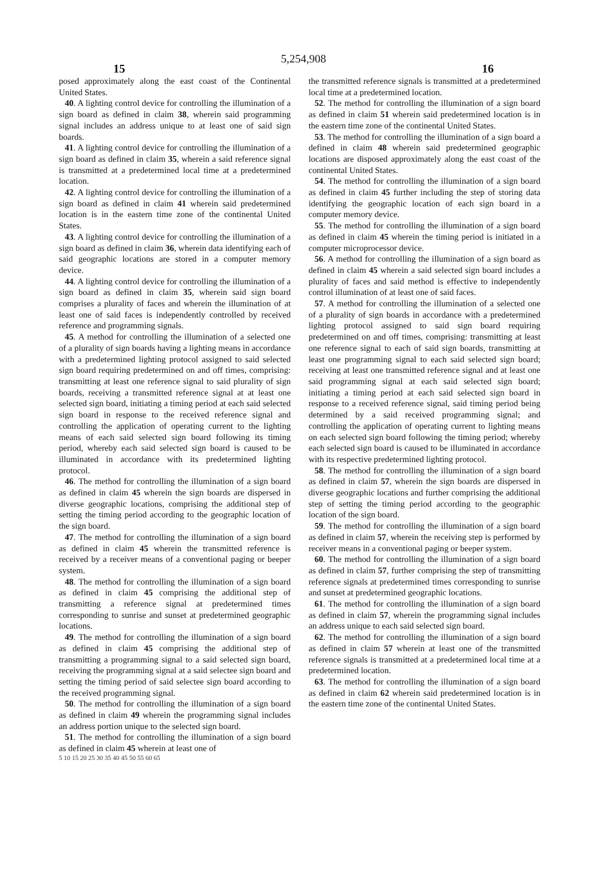5,254,908
15 16
posed approximately along the east coast of the Continental United States.
40. A lighting control device for controlling the illumination of a sign board as defined in claim 38, wherein said programming signal includes an address unique to at least one of said sign boards.
41. A lighting control device for controlling the illumination of a sign board as defined in claim 35, wherein a said reference signal is transmitted at a predetermined local time at a predetermined location.
42. A lighting control device for controlling the illumination of a sign board as defined in claim 41 wherein said predetermined location is in the eastern time zone of the continental United States.
43. A lighting control device for controlling the illumination of a sign board as defined in claim 36, wherein data identifying each of said geographic locations are stored in a computer memory device.
44. A lighting control device for controlling the illumination of a sign board as defined in claim 35, wherein said sign board comprises a plurality of faces and wherein the illumination of at least one of said faces is independently controlled by received reference and programming signals.
45. A method for controlling the illumination of a selected one of a plurality of sign boards having a lighting means in accordance with a predetermined lighting protocol assigned to said selected sign board requiring predetermined on and off times, comprising: transmitting at least one reference signal to said plurality of sign boards, receiving a transmitted reference signal at at least one selected sign board, initiating a timing period at each said selected sign board in response to the received reference signal and controlling the application of operating current to the lighting means of each said selected sign board following its timing period, whereby each said selected sign board is caused to be illuminated in accordance with its predetermined lighting protocol.
46. The method for controlling the illumination of a sign board as defined in claim 45 wherein the sign boards are dispersed in diverse geographic locations, comprising the additional step of setting the timing period according to the geographic location of the sign board.
47. The method for controlling the illumination of a sign board as defined in claim 45 wherein the transmitted reference is received by a receiver means of a conventional paging or beeper system.
48. The method for controlling the illumination of a sign board as defined in claim 45 comprising the additional step of transmitting a reference signal at predetermined times corresponding to sunrise and sunset at predetermined geographic locations.
49. The method for controlling the illumination of a sign board as defined in claim 45 comprising the additional step of transmitting a programming signal to a said selected sign board, receiving the programming signal at a said selectee sign board and setting the timing period of said selectee sign board according to the received programming signal.
50. The method for controlling the illumination of a sign board as defined in claim 49 wherein the programming signal includes an address portion unique to the selected sign board.
51. The method for controlling the illumination of a sign board as defined in claim 45 wherein at least one of
the transmitted reference signals is transmitted at a predetermined local time at a predetermined location.
52. The method for controlling the illumination of a sign board as defined in claim 51 wherein said predetermined location is in the eastern time zone of the continental United States.
53. The method for controlling the illumination of a sign board a defined in claim 48 wherein said predetermined geographic locations are disposed approximately along the east coast of the continental United States.
54. The method for controlling the illumination of a sign board as defined in claim 45 further including the step of storing data identifying the geographic location of each sign board in a computer memory device.
55. The method for controlling the illumination of a sign board as defined in claim 45 wherein the timing period is initiated in a computer microprocessor device.
56. A method for controlling the illumination of a sign board as defined in claim 45 wherein a said selected sign board includes a plurality of faces and said method is effective to independently control illumination of at least one of said faces.
57. A method for controlling the illumination of a selected one of a plurality of sign boards in accordance with a predetermined lighting protocol assigned to said sign board requiring predetermined on and off times, comprising: transmitting at least one reference signal to each of said sign boards, transmitting at least one programming signal to each said selected sign board; receiving at least one transmitted reference signal and at least one said programming signal at each said selected sign board; initiating a timing period at each said selected sign board in response to a received reference signal, said timing period being determined by a said received programming signal; and controlling the application of operating current to lighting means on each selected sign board following the timing period; whereby each selected sign board is caused to be illuminated in accordance with its respective predetermined lighting protocol.
58. The method for controlling the illumination of a sign board as defined in claim 57, wherein the sign boards are dispersed in diverse geographic locations and further comprising the additional step of setting the timing period according to the geographic location of the sign board.
59. The method for controlling the illumination of a sign board as defined in claim 57, wherein the receiving step is performed by receiver means in a conventional paging or beeper system.
60. The method for controlling the illumination of a sign board as defined in claim 57, further comprising the step of transmitting reference signals at predetermined times corresponding to sunrise and sunset at predetermined geographic locations.
61. The method for controlling the illumination of a sign board as defined in claim 57, wherein the programming signal includes an address unique to each said selected sign board.
62. The method for controlling the illumination of a sign board as defined in claim 57 wherein at least one of the transmitted reference signals is transmitted at a predetermined local time at a predetermined location.
63. The method for controlling the illumination of a sign board as defined in claim 62 wherein said predetermined location is in the eastern time zone of the continental United States.
5 10 15 20 25 30 35 40 45 50 55 60 65